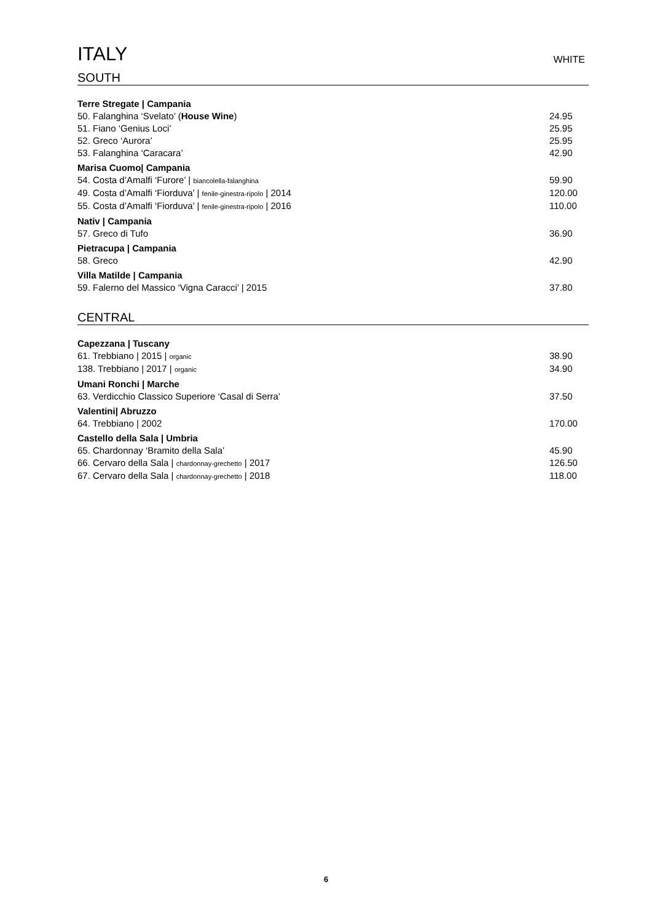ITALY
WHITE
SOUTH
Terre Stregate | Campania
50. Falanghina ‘Svelato’ (House Wine) 24.95
51. Fiano ‘Genius Loci’ 25.95
52. Greco ‘Aurora’ 25.95
53. Falanghina ‘Caracara’ 42.90
Marisa Cuomo| Campania
54. Costa d’Amalfi ‘Furore’ | biancolella-falanghina 59.90
49. Costa d’Amalfi ‘Fiorduva’ | fenile-ginestra-ripolo | 2014 120.00
55. Costa d’Amalfi ‘Fiorduva’ | fenile-ginestra-ripolo | 2016 110.00
Nativ | Campania
57. Greco di Tufo 36.90
Pietracupa | Campania
58. Greco 42.90
Villa Matilde | Campania
59. Falerno del Massico ‘Vigna Caracci’ | 2015 37.80
CENTRAL
Capezzana | Tuscany
61. Trebbiano | 2015 | organic 38.90
138. Trebbiano | 2017 | organic 34.90
Umani Ronchi | Marche
63. Verdicchio Classico Superiore ‘Casal di Serra’ 37.50
Valentini| Abruzzo
64. Trebbiano | 2002 170.00
Castello della Sala | Umbria
65. Chardonnay ‘Bramito della Sala’ 45.90
66. Cervaro della Sala | chardonnay-grechetto | 2017 126.50
67. Cervaro della Sala | chardonnay-grechetto | 2018 118.00
6